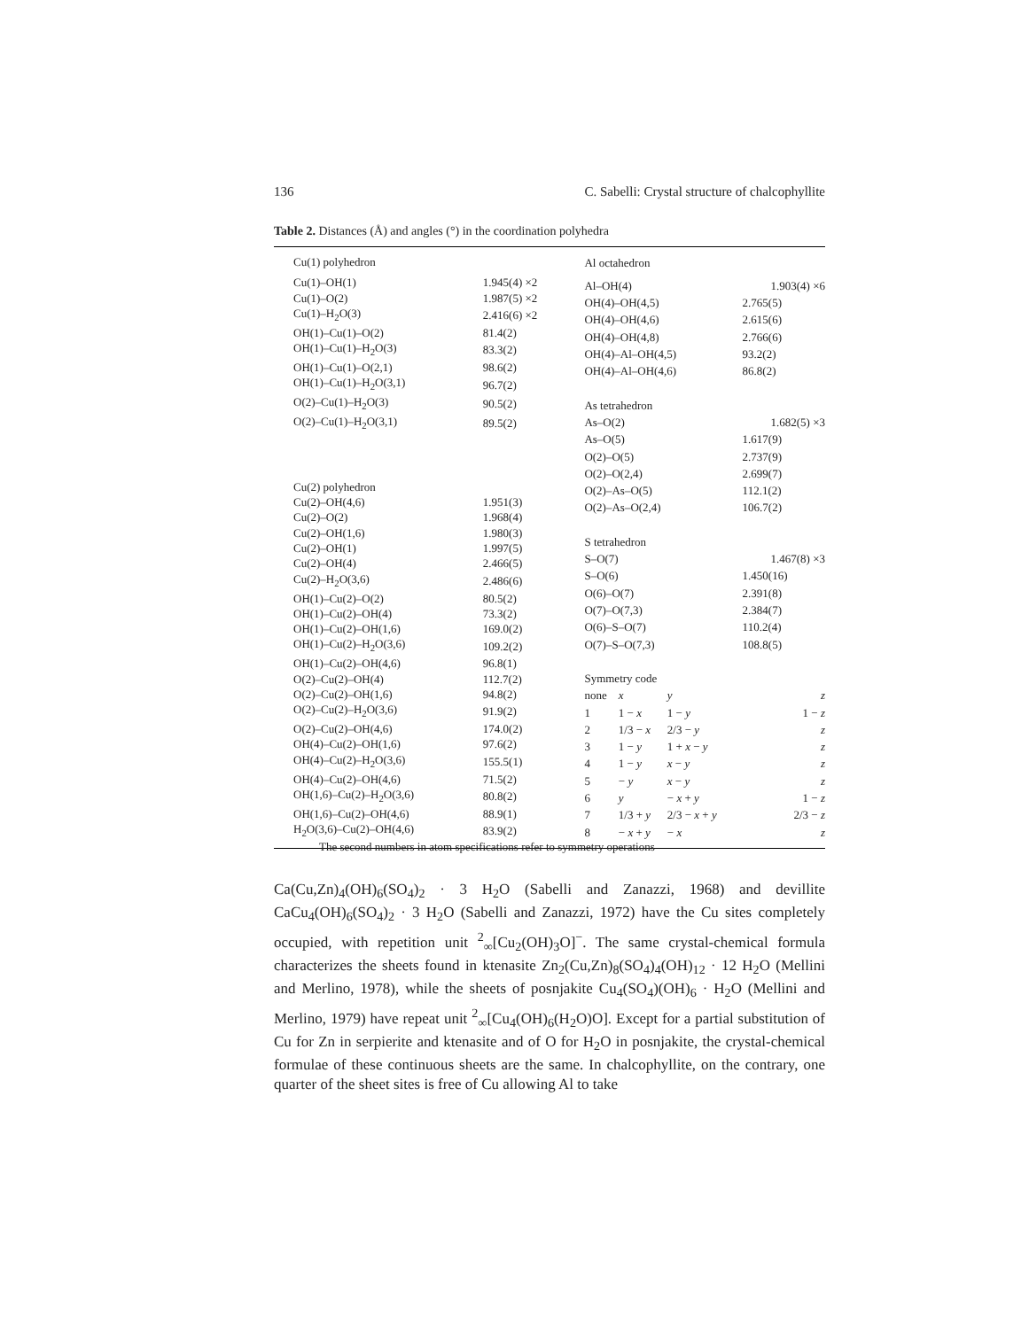136 C. Sabelli: Crystal structure of chalcophyllite
Table 2. Distances (Å) and angles (°) in the coordination polyhedra
| Cu(1) polyhedron | |
| Cu(1)–OH(1) | 1.945(4) ×2 |
| Cu(1)–O(2) | 1.987(5) ×2 |
| Cu(1)–H<sub>2</sub>O(3) | 2.416(6) ×2 |
| OH(1)–Cu(1)–O(2) | 81.4(2) |
| OH(1)–Cu(1)–H<sub>2</sub>O(3) | 83.3(2) |
| OH(1)–Cu(1)–O(2,1) | 98.6(2) |
| OH(1)–Cu(1)–H<sub>2</sub>O(3,1) | 96.7(2) |
| O(2)–Cu(1)–H<sub>2</sub>O(3) | 90.5(2) |
| O(2)–Cu(1)–H<sub>2</sub>O(3,1) | 89.5(2) |
| Cu(2) polyhedron | |
| Cu(2)–OH(4,6) | 1.951(3) |
| Cu(2)–O(2) | 1.968(4) |
| Cu(2)–OH(1,6) | 1.980(3) |
| Cu(2)–OH(1) | 1.997(5) |
| Cu(2)–OH(4) | 2.466(5) |
| Cu(2)–H<sub>2</sub>O(3,6) | 2.486(6) |
| OH(1)–Cu(2)–O(2) | 80.5(2) |
| OH(1)–Cu(2)–OH(4) | 73.3(2) |
| OH(1)–Cu(2)–OH(1,6) | 169.0(2) |
| OH(1)–Cu(2)–H<sub>2</sub>O(3,6) | 109.2(2) |
| OH(1)–Cu(2)–OH(4,6) | 96.8(1) |
| O(2)–Cu(2)–OH(4) | 112.7(2) |
| O(2)–Cu(2)–OH(1,6) | 94.8(2) |
| O(2)–Cu(2)–H<sub>2</sub>O(3,6) | 91.9(2) |
| O(2)–Cu(2)–OH(4,6) | 174.0(2) |
| OH(4)–Cu(2)–OH(1,6) | 97.6(2) |
| OH(4)–Cu(2)–H<sub>2</sub>O(3,6) | 155.5(1) |
| OH(4)–Cu(2)–OH(4,6) | 71.5(2) |
| OH(1,6)–Cu(2)–H<sub>2</sub>O(3,6) | 80.8(2) |
| OH(1,6)–Cu(2)–OH(4,6) | 88.9(1) |
| H<sub>2</sub>O(3,6)–Cu(2)–OH(4,6) | 83.9(2) |
| Al octahedron | | | | |
| Al–OH(4) | | | 1.903(4) ×6 | |
| OH(4)–OH(4,5) | | | 2.765(5) | |
| OH(4)–OH(4,6) | | | 2.615(6) | |
| OH(4)–OH(4,8) | | | 2.766(6) | |
| OH(4)–Al–OH(4,5) | | | 93.2(2) | |
| OH(4)–Al–OH(4,6) | | | 86.8(2) | |
| As tetrahedron | | | | |
| As–O(2) | | | 1.682(5) ×3 | |
| As–O(5) | | | 1.617(9) | |
| O(2)–O(5) | | | 2.737(9) | |
| O(2)–O(2,4) | | | 2.699(7) | |
| O(2)–As–O(5) | | | 112.1(2) | |
| O(2)–As–O(2,4) | | | 106.7(2) | |
| S tetrahedron | | | | |
| S–O(7) | | | 1.467(8) ×3 | |
| S–O(6) | | | 1.450(16) | |
| O(6)–O(7) | | | 2.391(8) | |
| O(7)–O(7,3) | | | 2.384(7) | |
| O(6)–S–O(7) | | | 110.2(4) | |
| O(7)–S–O(7,3) | | | 108.8(5) | |
| Symmetry code | | | | |
| none | x | y | | z |
| 1 | 1 − x | 1 − y | | 1 − z |
| 2 | 1/3 − x | 2/3 − y | | z |
| 3 | 1 − y | 1 + x − y | | z |
| 4 | 1 − y | x − y | | z |
| 5 | − y | x − y | | z |
| 6 | y | − x + y | | 1 − z |
| 7 | 1/3 + y | 2/3 − x + y | | 2/3 − z |
| 8 | − x + y | − x | | z |
The second numbers in atom specifications refer to symmetry operations
Ca(Cu,Zn)<sub>4</sub>(OH)<sub>6</sub>(SO<sub>4</sub>)<sub>2</sub> · 3 H<sub>2</sub>O (Sabelli and Zanazzi, 1968) and devillite CaCu<sub>4</sub>(OH)<sub>6</sub>(SO<sub>4</sub>)<sub>2</sub> · 3 H<sub>2</sub>O (Sabelli and Zanazzi, 1972) have the Cu sites completely occupied, with repetition unit <sup>2</sup><sub>∞</sub>[Cu<sub>2</sub>(OH)<sub>3</sub>O]<sup>−</sup>. The same crystal-chemical formula characterizes the sheets found in ktenasite Zn<sub>2</sub>(Cu,Zn)<sub>8</sub>(SO<sub>4</sub>)<sub>4</sub>(OH)<sub>12</sub> · 12 H<sub>2</sub>O (Mellini and Merlino, 1978), while the sheets of posnjakite Cu<sub>4</sub>(SO<sub>4</sub>)(OH)<sub>6</sub> · H<sub>2</sub>O (Mellini and Merlino, 1979) have repeat unit <sup>2</sup><sub>∞</sub>[Cu<sub>4</sub>(OH)<sub>6</sub>(H<sub>2</sub>O)O]. Except for a partial substitution of Cu for Zn in serpierite and ktenasite and of O for H<sub>2</sub>O in posnjakite, the crystal-chemical formulae of these continuous sheets are the same. In chalcophyllite, on the contrary, one quarter of the sheet sites is free of Cu allowing Al to take